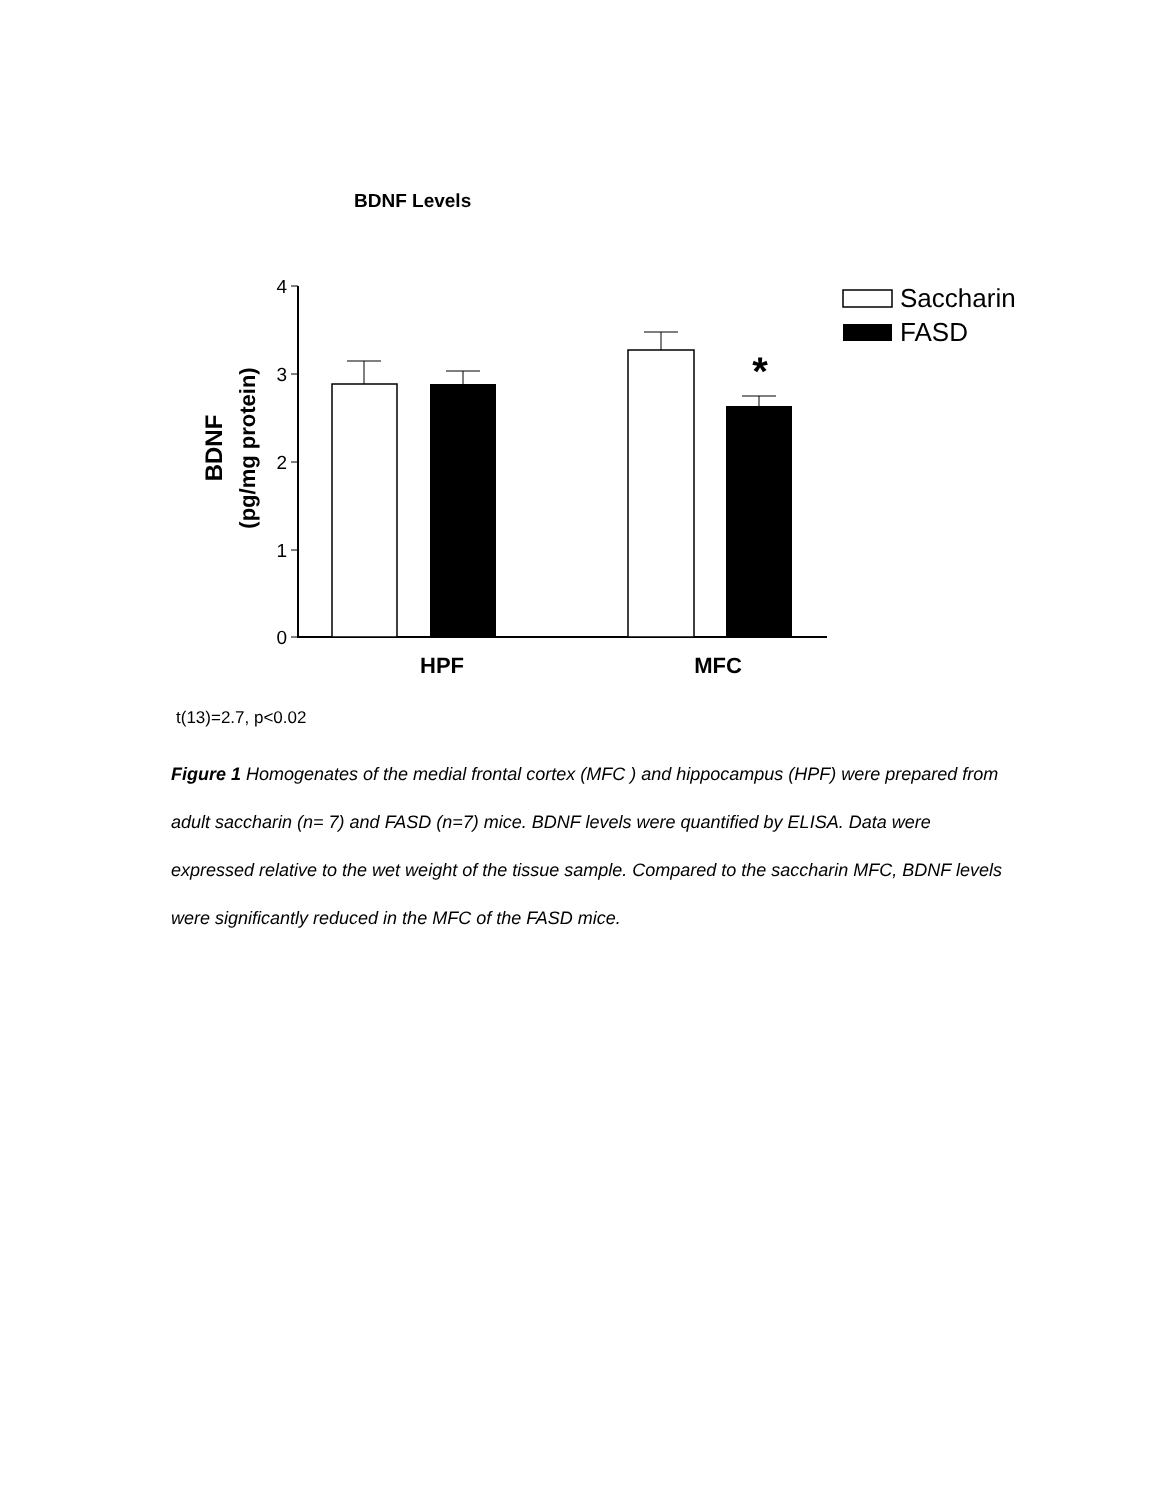BDNF Levels
4
3
2
1
0
*
HPF
MFC
BDNF
(pg/mg protein)
Saccharin
FASD
t(13)=2.7, p<0.02
Figure 1 Homogenates of the medial frontal cortex (MFC ) and hippocampus (HPF) were prepared from adult saccharin (n= 7) and FASD (n=7) mice. BDNF levels were quantified by ELISA. Data were expressed relative to the wet weight of the tissue sample. Compared to the saccharin MFC, BDNF levels were significantly reduced in the MFC of the FASD mice.